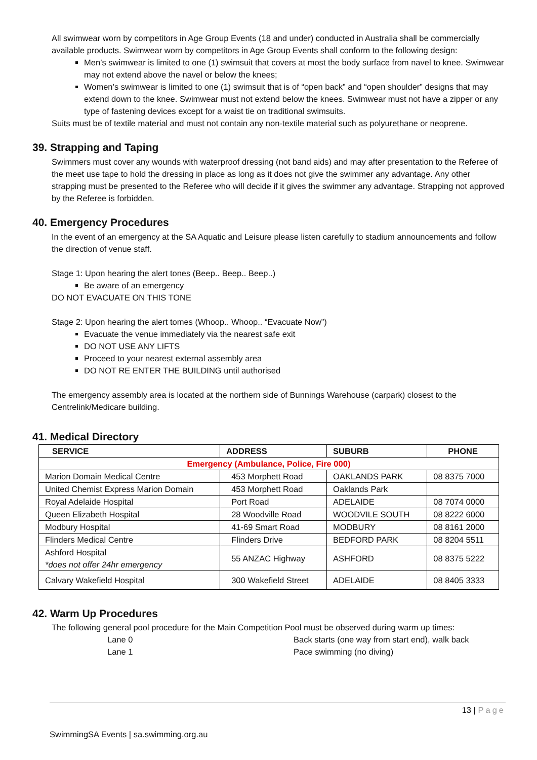All swimwear worn by competitors in Age Group Events (18 and under) conducted in Australia shall be commercially available products. Swimwear worn by competitors in Age Group Events shall conform to the following design:
Men’s swimwear is limited to one (1) swimsuit that covers at most the body surface from navel to knee. Swimwear may not extend above the navel or below the knees;
Women’s swimwear is limited to one (1) swimsuit that is of “open back” and “open shoulder” designs that may extend down to the knee. Swimwear must not extend below the knees. Swimwear must not have a zipper or any type of fastening devices except for a waist tie on traditional swimsuits.
Suits must be of textile material and must not contain any non-textile material such as polyurethane or neoprene.
39. Strapping and Taping
Swimmers must cover any wounds with waterproof dressing (not band aids) and may after presentation to the Referee of the meet use tape to hold the dressing in place as long as it does not give the swimmer any advantage. Any other strapping must be presented to the Referee who will decide if it gives the swimmer any advantage. Strapping not approved by the Referee is forbidden.
40. Emergency Procedures
In the event of an emergency at the SA Aquatic and Leisure please listen carefully to stadium announcements and follow the direction of venue staff.
Stage 1: Upon hearing the alert tones (Beep.. Beep.. Beep..)
Be aware of an emergency
DO NOT EVACUATE ON THIS TONE
Stage 2: Upon hearing the alert tomes (Whoop.. Whoop.. “Evacuate Now”)
Evacuate the venue immediately via the nearest safe exit
DO NOT USE ANY LIFTS
Proceed to your nearest external assembly area
DO NOT RE ENTER THE BUILDING until authorised
The emergency assembly area is located at the northern side of Bunnings Warehouse (carpark) closest to the Centrelink/Medicare building.
41. Medical Directory
| SERVICE | ADDRESS | SUBURB | PHONE |
| --- | --- | --- | --- |
| Emergency (Ambulance, Police, Fire 000) | | | |
| Marion Domain Medical Centre | 453 Morphett Road | OAKLANDS PARK | 08 8375 7000 |
| United Chemist Express Marion Domain | 453 Morphett Road | Oaklands Park | |
| Royal Adelaide Hospital | Port Road | ADELAIDE | 08 7074 0000 |
| Queen Elizabeth Hospital | 28 Woodville Road | WOODVILE SOUTH | 08 8222 6000 |
| Modbury Hospital | 41-69 Smart Road | MODBURY | 08 8161 2000 |
| Flinders Medical Centre | Flinders Drive | BEDFORD PARK | 08 8204 5511 |
| Ashford Hospital *does not offer 24hr emergency | 55 ANZAC Highway | ASHFORD | 08 8375 5222 |
| Calvary Wakefield Hospital | 300 Wakefield Street | ADELAIDE | 08 8405 3333 |
42. Warm Up Procedures
The following general pool procedure for the Main Competition Pool must be observed during warm up times:
Lane 0 Back starts (one way from start end), walk back
Lane 1 Pace swimming (no diving)
13 | Page
SwimmingSA Events | sa.swimming.org.au